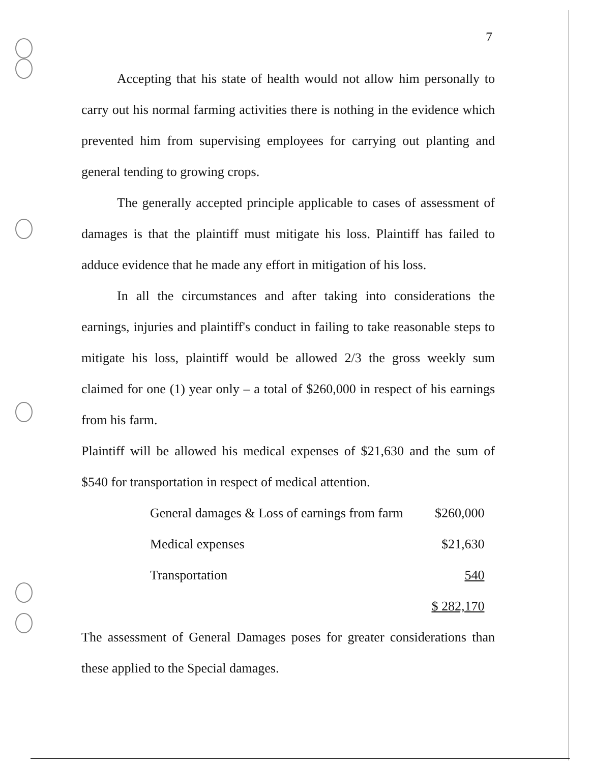7
Accepting that his state of health would not allow him personally to carry out his normal farming activities there is nothing in the evidence which prevented him from supervising employees for carrying out planting and general tending to growing crops.
The generally accepted principle applicable to cases of assessment of damages is that the plaintiff must mitigate his loss. Plaintiff has failed to adduce evidence that he made any effort in mitigation of his loss.
In all the circumstances and after taking into considerations the earnings, injuries and plaintiff's conduct in failing to take reasonable steps to mitigate his loss, plaintiff would be allowed 2/3 the gross weekly sum claimed for one (1) year only – a total of $260,000 in respect of his earnings from his farm.
Plaintiff will be allowed his medical expenses of $21,630 and the sum of $540 for transportation in respect of medical attention.
| General damages & Loss of earnings from farm | $260,000 |
| Medical expenses | $21,630 |
| Transportation | 540 |
| | $ 282,170 |
The assessment of General Damages poses for greater considerations than these applied to the Special damages.